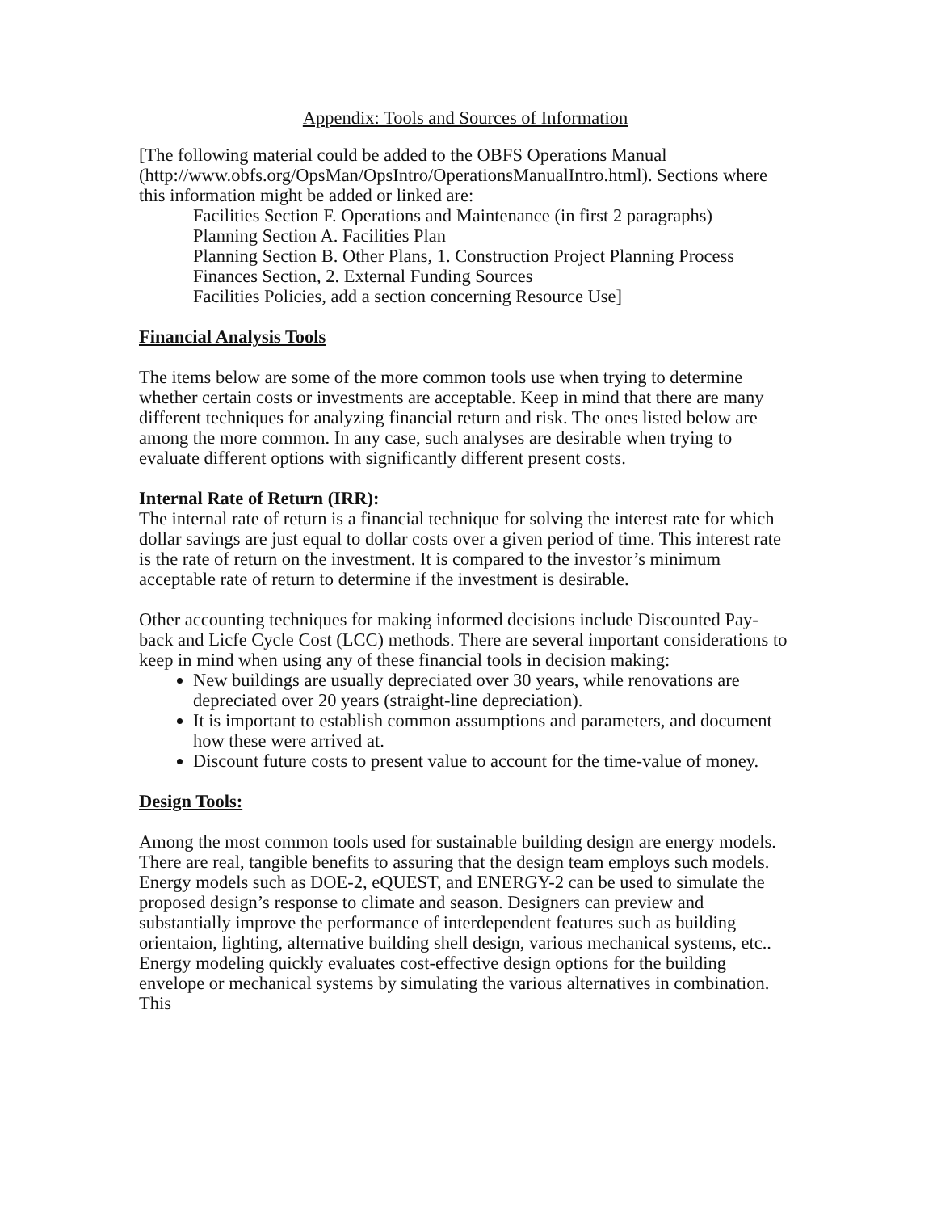Appendix: Tools and Sources of Information
[The following material could be added to the OBFS Operations Manual (http://www.obfs.org/OpsMan/OpsIntro/OperationsManualIntro.html). Sections where this information might be added or linked are:
Facilities Section F. Operations and Maintenance (in first 2 paragraphs)
Planning Section A. Facilities Plan
Planning Section B. Other Plans, 1. Construction Project Planning Process
Finances Section, 2. External Funding Sources
Facilities Policies, add a section concerning Resource Use]
Financial Analysis Tools
The items below are some of the more common tools use when trying to determine whether certain costs or investments are acceptable. Keep in mind that there are many different techniques for analyzing financial return and risk. The ones listed below are among the more common. In any case, such analyses are desirable when trying to evaluate different options with significantly different present costs.
Internal Rate of Return (IRR):
The internal rate of return is a financial technique for solving the interest rate for which dollar savings are just equal to dollar costs over a given period of time. This interest rate is the rate of return on the investment. It is compared to the investor’s minimum acceptable rate of return to determine if the investment is desirable.
Other accounting techniques for making informed decisions include Discounted Pay-back and Licfe Cycle Cost (LCC) methods. There are several important considerations to keep in mind when using any of these financial tools in decision making:
New buildings are usually depreciated over 30 years, while renovations are depreciated over 20 years (straight-line depreciation).
It is important to establish common assumptions and parameters, and document how these were arrived at.
Discount future costs to present value to account for the time-value of money.
Design Tools:
Among the most common tools used for sustainable building design are energy models. There are real, tangible benefits to assuring that the design team employs such models. Energy models such as DOE-2, eQUEST, and ENERGY-2 can be used to simulate the proposed design’s response to climate and season. Designers can preview and substantially improve the performance of interdependent features such as building orientaion, lighting, alternative building shell design, various mechanical systems, etc.. Energy modeling quickly evaluates cost-effective design options for the building envelope or mechanical systems by simulating the various alternatives in combination. This